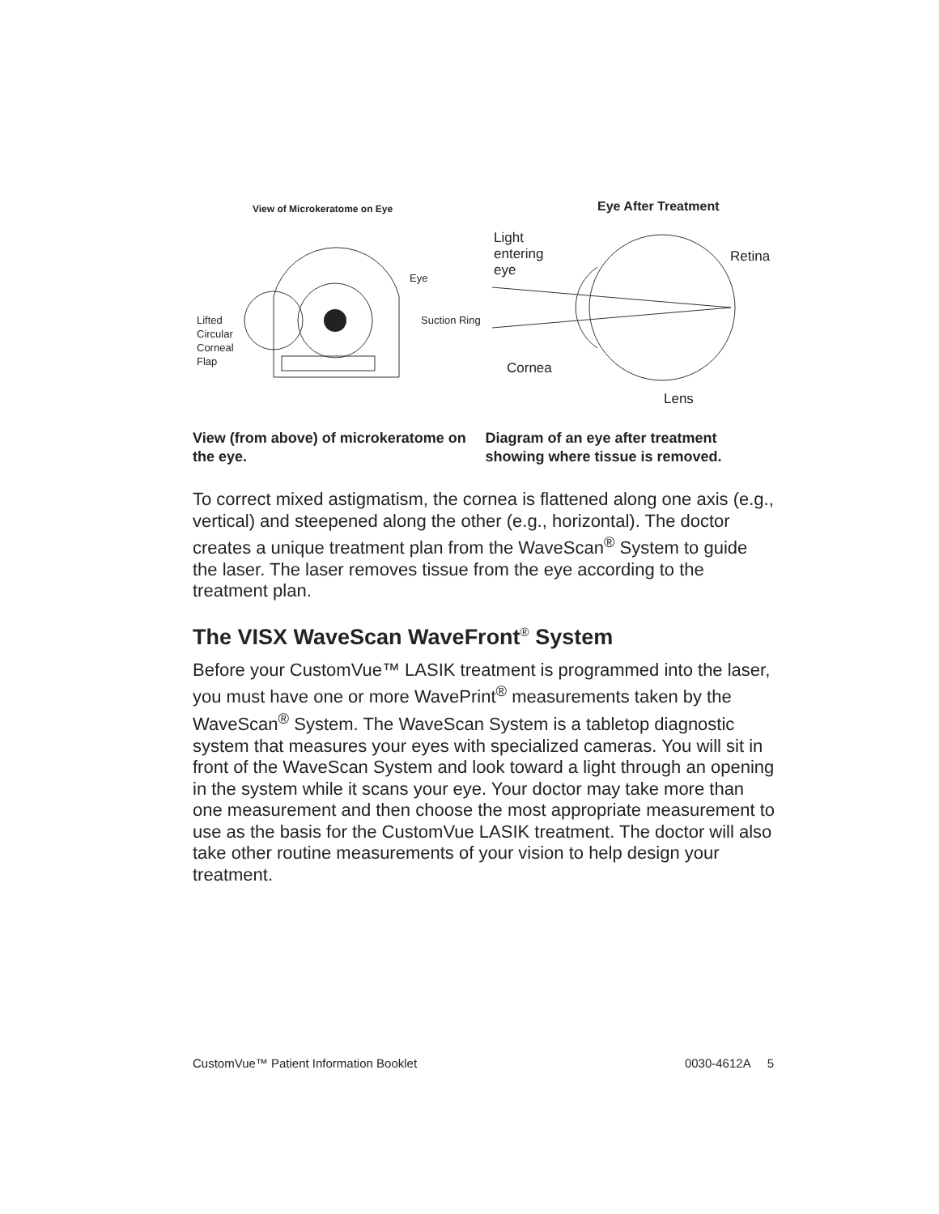View of Microkeratome on Eye
Eye
Suction Ring
Lifted
Circular
Corneal
Flap
Eye After Treatment
Light
entering
eye
Retina
Cornea
Lens
View (from above) of microkeratome on the eye.
Diagram of an eye after treatment showing where tissue is removed.
To correct mixed astigmatism, the cornea is flattened along one axis (e.g., vertical) and steepened along the other (e.g., horizontal). The doctor creates a unique treatment plan from the WaveScan<sup>®</sup> System to guide the laser. The laser removes tissue from the eye according to the treatment plan.
The VISX WaveScan WaveFront<sup>®</sup> System
Before your CustomVue™ LASIK treatment is programmed into the laser, you must have one or more WavePrint<sup>®</sup> measurements taken by the WaveScan<sup>®</sup> System. The WaveScan System is a tabletop diagnostic system that measures your eyes with specialized cameras. You will sit in front of the WaveScan System and look toward a light through an opening in the system while it scans your eye. Your doctor may take more than one measurement and then choose the most appropriate measurement to use as the basis for the CustomVue LASIK treatment. The doctor will also take other routine measurements of your vision to help design your treatment.
CustomVue™ Patient Information Booklet 0030-4612A 5